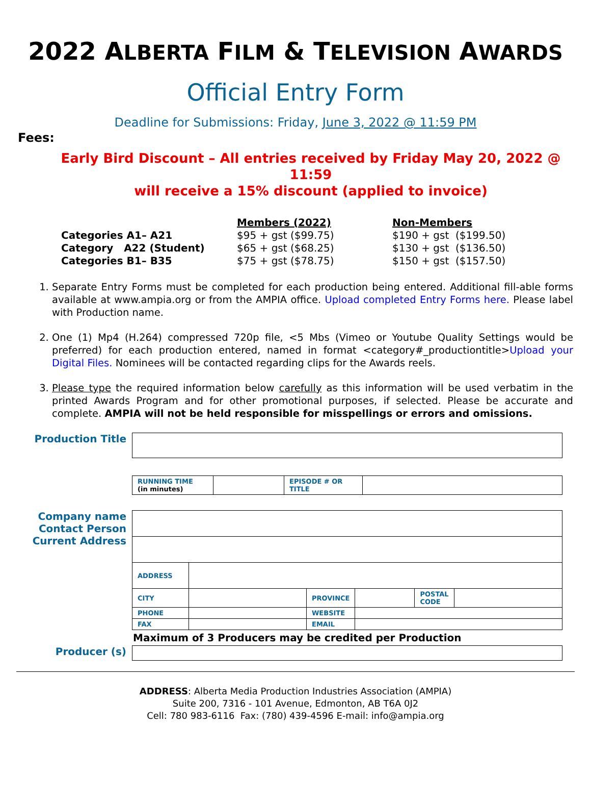2022 ALBERTA FILM & TELEVISION AWARDS
Official Entry Form
Deadline for Submissions: Friday, June 3, 2022 @ 11:59 PM
Fees:
Early Bird Discount – All entries received by Friday May 20, 2022 @ 11:59
will receive a 15% discount (applied to invoice)
| | Members (2022) | Non-Members |
| --- | --- | --- |
| Categories A1– A21 | $95 + gst ($99.75) | $190 + gst ($199.50) |
| Category A22 (Student) | $65 + gst ($68.25) | $130 + gst ($136.50) |
| Categories B1– B35 | $75 + gst ($78.75) | $150 + gst ($157.50) |
1. Separate Entry Forms must be completed for each production being entered. Additional fill-able forms available at www.ampia.org or from the AMPIA office. Upload completed Entry Forms here. Please label with Production name.
2. One (1) Mp4 (H.264) compressed 720p file, <5 Mbs (Vimeo or Youtube Quality Settings would be preferred) for each production entered, named in format <category#_productiontitle>Upload your Digital Files. Nominees will be contacted regarding clips for the Awards reels.
3. Please type the required information below carefully as this information will be used verbatim in the printed Awards Program and for other promotional purposes, if selected. Please be accurate and complete. AMPIA will not be held responsible for misspellings or errors and omissions.
| Production Title | |
| | / RUNNING TIME (in minutes) / / EPISODE # OR TITLE / / |
| Company name Contact Person Current Address | / ADDRESS / / / / / / / CITY / / PROVINCE / / POSTAL CODE / / / PHONE / / WEBSITE / / / / / FAX / / EMAIL / / / / |
| | Maximum of 3 Producers may be credited per Production |
| Producer (s) | |
ADDRESS: Alberta Media Production Industries Association (AMPIA)
Suite 200, 7316 - 101 Avenue, Edmonton, AB T6A 0J2
Cell: 780 983-6116 Fax: (780) 439-4596 E-mail: info@ampia.org